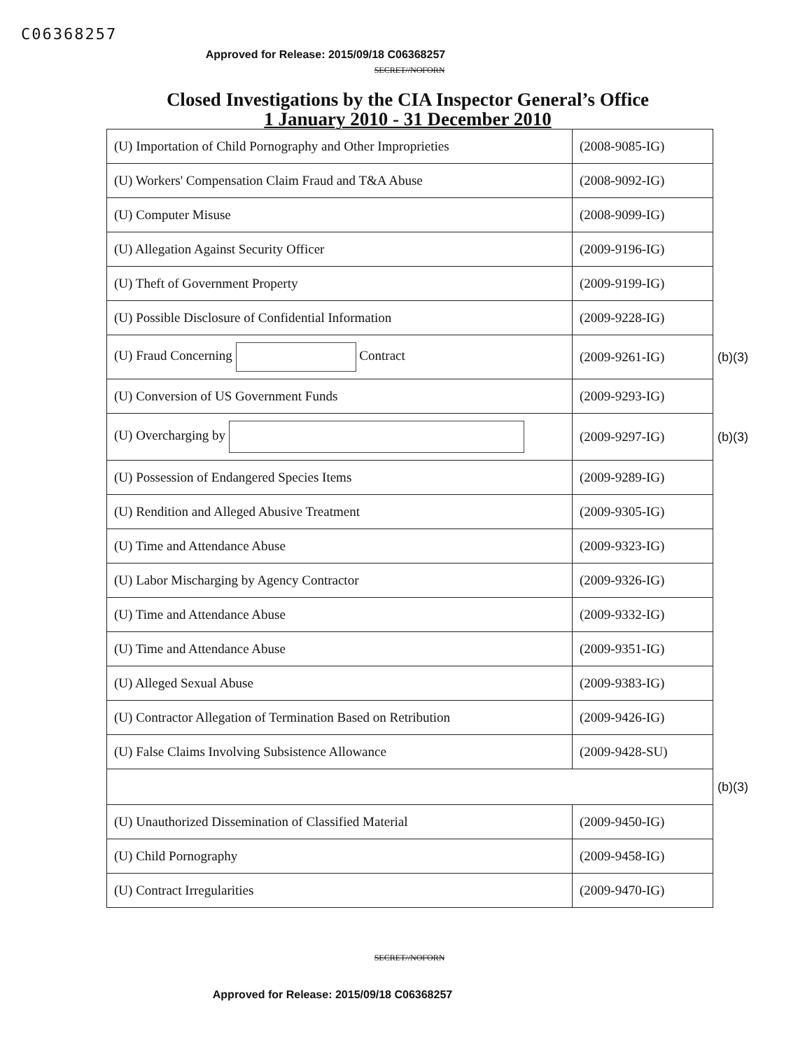C06368257
Approved for Release: 2015/09/18 C06368257
SECRET//NOFORN
Closed Investigations by the CIA Inspector General’s Office
1 January 2010 - 31 December 2010
| (U) Importation of Child Pornography and Other Improprieties | (2008-9085-IG) | |
| (U) Workers' Compensation Claim Fraud and T&A Abuse | (2008-9092-IG) | |
| (U) Computer Misuse | (2008-9099-IG) | |
| (U) Allegation Against Security Officer | (2009-9196-IG) | |
| (U) Theft of Government Property | (2009-9199-IG) | |
| (U) Possible Disclosure of Confidential Information | (2009-9228-IG) | |
| (U) Fraud Concerning Contract | (2009-9261-IG) | (b)(3) |
| (U) Conversion of US Government Funds | (2009-9293-IG) | |
| (U) Overcharging by | (2009-9297-IG) | (b)(3) |
| (U) Possession of Endangered Species Items | (2009-9289-IG) | |
| (U) Rendition and Alleged Abusive Treatment | (2009-9305-IG) | |
| (U) Time and Attendance Abuse | (2009-9323-IG) | |
| (U) Labor Mischarging by Agency Contractor | (2009-9326-IG) | |
| (U) Time and Attendance Abuse | (2009-9332-IG) | |
| (U) Time and Attendance Abuse | (2009-9351-IG) | |
| (U) Alleged Sexual Abuse | (2009-9383-IG) | |
| (U) Contractor Allegation of Termination Based on Retribution | (2009-9426-IG) | |
| (U) False Claims Involving Subsistence Allowance | (2009-9428-SU) | |
| | | (b)(3) |
| (U) Unauthorized Dissemination of Classified Material | (2009-9450-IG) | |
| (U) Child Pornography | (2009-9458-IG) | |
| (U) Contract Irregularities | (2009-9470-IG) | |
SECRET//NOFORN
Approved for Release: 2015/09/18 C06368257